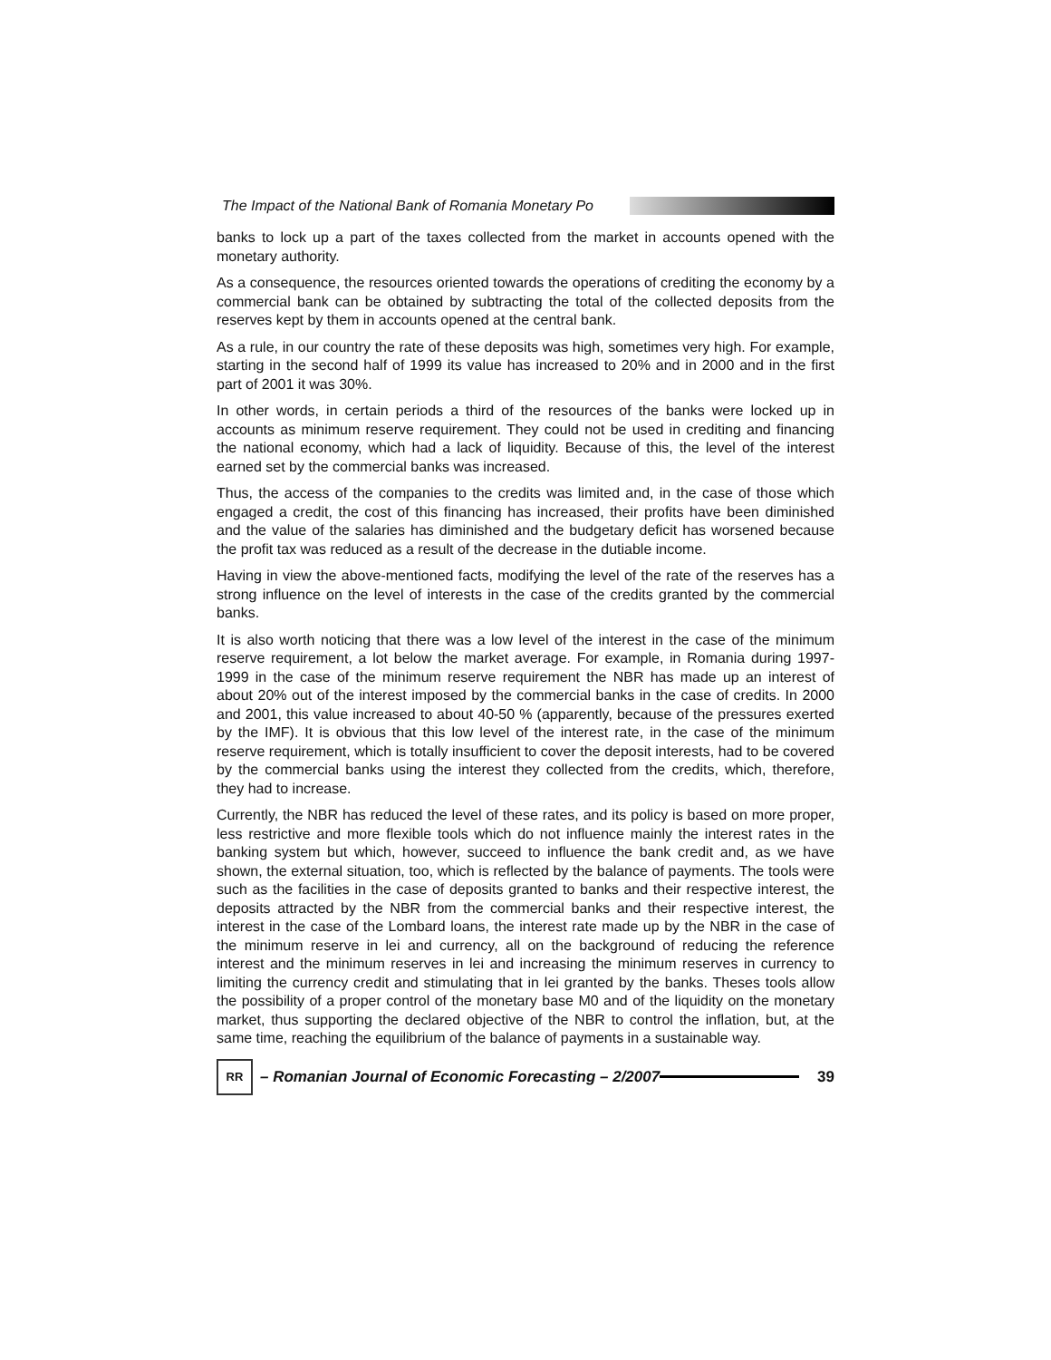The Impact of the National Bank of Romania Monetary Po
banks to lock up a part of the taxes collected from the market in accounts opened with the monetary authority.
As a consequence, the resources oriented towards the operations of crediting the economy by a commercial bank can be obtained by subtracting the total of the collected deposits from the reserves kept by them in accounts opened at the central bank.
As a rule, in our country the rate of these deposits was high, sometimes very high. For example, starting in the second half of 1999 its value has increased to 20% and in 2000 and in the first part of 2001 it was 30%.
In other words, in certain periods a third of the resources of the banks were locked up in accounts as minimum reserve requirement. They could not be used in crediting and financing the national economy, which had a lack of liquidity. Because of this, the level of the interest earned set by the commercial banks was increased.
Thus, the access of the companies to the credits was limited and, in the case of those which engaged a credit, the cost of this financing has increased, their profits have been diminished and the value of the salaries has diminished and the budgetary deficit has worsened because the profit tax was reduced as a result of the decrease in the dutiable income.
Having in view the above-mentioned facts, modifying the level of the rate of the reserves has a strong influence on the level of interests in the case of the credits granted by the commercial banks.
It is also worth noticing that there was a low level of the interest in the case of the minimum reserve requirement, a lot below the market average. For example, in Romania during 1997-1999 in the case of the minimum reserve requirement the NBR has made up an interest of about 20% out of the interest imposed by the commercial banks in the case of credits. In 2000 and 2001, this value increased to about 40-50 % (apparently, because of the pressures exerted by the IMF). It is obvious that this low level of the interest rate, in the case of the minimum reserve requirement, which is totally insufficient to cover the deposit interests, had to be covered by the commercial banks using the interest they collected from the credits, which, therefore, they had to increase.
Currently, the NBR has reduced the level of these rates, and its policy is based on more proper, less restrictive and more flexible tools which do not influence mainly the interest rates in the banking system but which, however, succeed to influence the bank credit and, as we have shown, the external situation, too, which is reflected by the balance of payments. The tools were such as the facilities in the case of deposits granted to banks and their respective interest, the deposits attracted by the NBR from the commercial banks and their respective interest, the interest in the case of the Lombard loans, the interest rate made up by the NBR in the case of the minimum reserve in lei and currency, all on the background of reducing the reference interest and the minimum reserves in lei and increasing the minimum reserves in currency to limiting the currency credit and stimulating that in lei granted by the banks. Theses tools allow the possibility of a proper control of the monetary base M0 and of the liquidity on the monetary market, thus supporting the declared objective of the NBR to control the inflation, but, at the same time, reaching the equilibrium of the balance of payments in a sustainable way.
RR
– Romanian Journal of Economic Forecasting – 2/2007
39